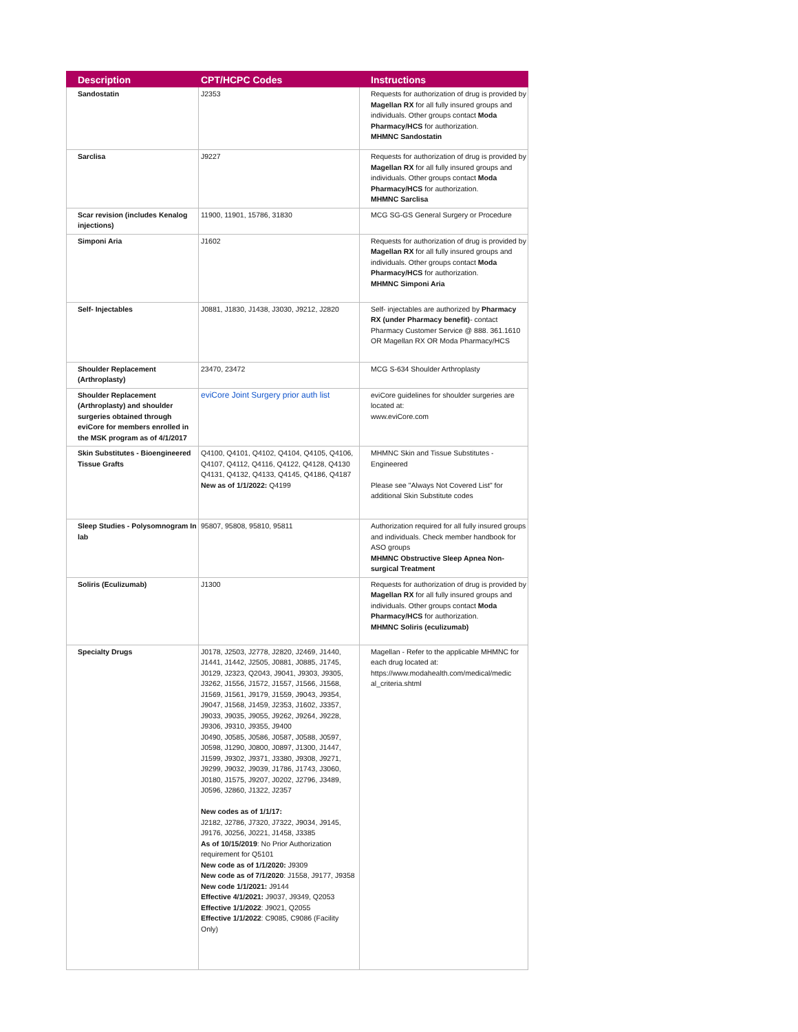| Description | CPT/HCPC Codes | Instructions |
| --- | --- | --- |
| Sandostatin | J2353 | Requests for authorization of drug is provided by Magellan RX for all fully insured groups and individuals. Other groups contact Moda Pharmacy/HCS for authorization. MHMNC Sandostatin |
| Sarclisa | J9227 | Requests for authorization of drug is provided by Magellan RX for all fully insured groups and individuals. Other groups contact Moda Pharmacy/HCS for authorization. MHMNC Sarclisa |
| Scar revision (includes Kenalog injections) | 11900, 11901, 15786, 31830 | MCG SG-GS General Surgery or Procedure |
| Simponi Aria | J1602 | Requests for authorization of drug is provided by Magellan RX for all fully insured groups and individuals. Other groups contact Moda Pharmacy/HCS for authorization. MHMNC Simponi Aria |
| Self- Injectables | J0881, J1830, J1438, J3030, J9212, J2820 | Self- injectables are authorized by Pharmacy RX (under Pharmacy benefit) - contact Pharmacy Customer Service @ 888. 361.1610 OR Magellan RX OR Moda Pharmacy/HCS |
| Shoulder Replacement (Arthroplasty) | 23470, 23472 | MCG S-634 Shoulder Arthroplasty |
| Shoulder Replacement (Arthroplasty) and shoulder surgeries obtained through eviCore for members enrolled in the MSK program as of 4/1/2017 | eviCore Joint Surgery prior auth list | eviCore guidelines for shoulder surgeries are located at: www.eviCore.com |
| Skin Substitutes - Bioengineered Tissue Grafts | Q4100, Q4101, Q4102, Q4104, Q4105, Q4106, Q4107, Q4112, Q4116, Q4122, Q4128, Q4130 Q4131, Q4132, Q4133, Q4145, Q4186, Q4187 New as of 1/1/2022: Q4199 | MHMNC Skin and Tissue Substitutes - Engineered Please see "Always Not Covered List" for additional Skin Substitute codes |
| Sleep Studies - Polysomnogram In lab | 95807, 95808, 95810, 95811 | Authorization required for all fully insured groups and individuals. Check member handbook for ASO groups MHMNC Obstructive Sleep Apnea Non-surgical Treatment |
| Soliris (Eculizumab) | J1300 | Requests for authorization of drug is provided by Magellan RX for all fully insured groups and individuals. Other groups contact Moda Pharmacy/HCS for authorization. MHMNC Soliris (eculizumab) |
| Specialty Drugs | J0178, J2503, J2778, J2820, J2469, J1440, J1441, J1442, J2505, J0881, J0885, J1745, J0129, J2323, Q2043, J9041, J9303, J9305, J3262, J1556, J1572, J1557, J1566, J1568, J1569, J1561, J9179, J1559, J9043, J9354, J9047, J1568, J1459, J2353, J1602, J3357, J9033, J9035, J9055, J9262, J9264, J9228, J9306, J9310, J9355, J9400 J0490, J0585, J0586, J0587, J0588, J0597, J0598, J1290, J0800, J0897, J1300, J1447, J1599, J9302, J9371, J3380, J9308, J9271, J9299, J9032, J9039, J1786, J1743, J3060, J0180, J1575, J9207, J0202, J2796, J3489, J0596, J2860, J1322, J2357 New codes as of 1/1/17: J2182, J2786, J7320, J7322, J9034, J9145, J9176, J0256, J0221, J1458, J3385 As of 10/15/2019 : No Prior Authorization requirement for Q5101 New code as of 1/1/2020: J9309 New code as of 7/1/2020 : J1558, J9177, J9358 New code 1/1/2021: J9144 Effective 4/1/2021: J9037, J9349, Q2053 Effective 1/1/2022 : J9021, Q2055 Effective 1/1/2022 : C9085, C9086 (Facility Only) | Magellan - Refer to the applicable MHMNC for each drug located at: https://www.modahealth.com/medical/medic al_criteria.shtml |